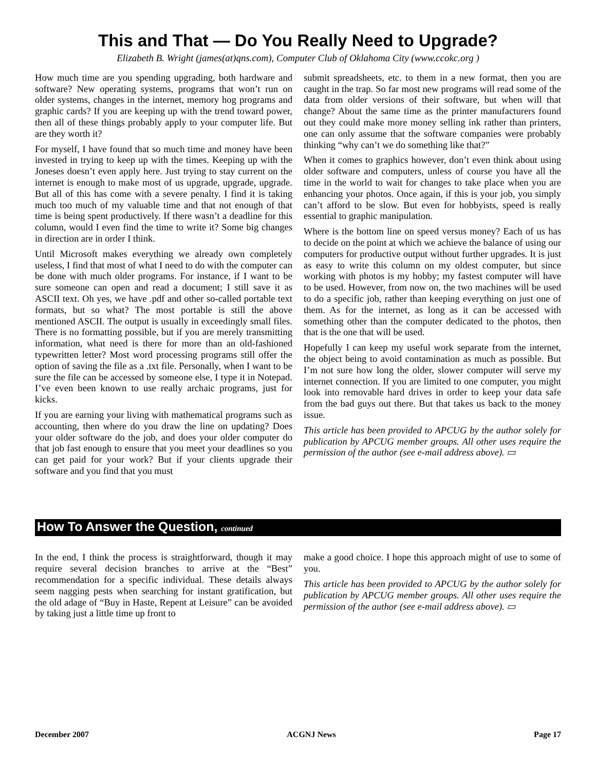This and That — Do You Really Need to Upgrade?
Elizabeth B. Wright (james(at)qns.com), Computer Club of Oklahoma City (www.ccokc.org )
How much time are you spending upgrading, both hardware and software? New operating systems, programs that won’t run on older systems, changes in the internet, memory hog programs and graphic cards? If you are keeping up with the trend toward power, then all of these things probably apply to your computer life. But are they worth it?
For myself, I have found that so much time and money have been invested in trying to keep up with the times. Keeping up with the Joneses doesn’t even apply here. Just trying to stay current on the internet is enough to make most of us upgrade, upgrade, upgrade. But all of this has come with a severe penalty. I find it is taking much too much of my valuable time and that not enough of that time is being spent productively. If there wasn’t a deadline for this column, would I even find the time to write it? Some big changes in direction are in order I think.
Until Microsoft makes everything we already own completely useless, I find that most of what I need to do with the computer can be done with much older programs. For instance, if I want to be sure someone can open and read a document; I still save it as ASCII text. Oh yes, we have .pdf and other so-called portable text formats, but so what? The most portable is still the above mentioned ASCII. The output is usually in exceedingly small files. There is no formatting possible, but if you are merely transmitting information, what need is there for more than an old-fashioned typewritten letter? Most word processing programs still offer the option of saving the file as a .txt file. Personally, when I want to be sure the file can be accessed by someone else, I type it in Notepad. I’ve even been known to use really archaic programs, just for kicks.
If you are earning your living with mathematical programs such as accounting, then where do you draw the line on updating? Does your older software do the job, and does your older computer do that job fast enough to ensure that you meet your deadlines so you can get paid for your work? But if your clients upgrade their software and you find that you must
submit spreadsheets, etc. to them in a new format, then you are caught in the trap. So far most new programs will read some of the data from older versions of their software, but when will that change? About the same time as the printer manufacturers found out they could make more money selling ink rather than printers, one can only assume that the software companies were probably thinking “why can’t we do something like that?”
When it comes to graphics however, don’t even think about using older software and computers, unless of course you have all the time in the world to wait for changes to take place when you are enhancing your photos. Once again, if this is your job, you simply can’t afford to be slow. But even for hobbyists, speed is really essential to graphic manipulation.
Where is the bottom line on speed versus money? Each of us has to decide on the point at which we achieve the balance of using our computers for productive output without further upgrades. It is just as easy to write this column on my oldest computer, but since working with photos is my hobby; my fastest computer will have to be used. However, from now on, the two machines will be used to do a specific job, rather than keeping everything on just one of them. As for the internet, as long as it can be accessed with something other than the computer dedicated to the photos, then that is the one that will be used.
Hopefully I can keep my useful work separate from the internet, the object being to avoid contamination as much as possible. But I’m not sure how long the older, slower computer will serve my internet connection. If you are limited to one computer, you might look into removable hard drives in order to keep your data safe from the bad guys out there. But that takes us back to the money issue.
This article has been provided to APCUG by the author solely for publication by APCUG member groups. All other uses require the permission of the author (see e-mail address above). ▭
How To Answer the Question, continued
In the end, I think the process is straightforward, though it may require several decision branches to arrive at the “Best” recommendation for a specific individual. These details always seem nagging pests when searching for instant gratification, but the old adage of “Buy in Haste, Repent at Leisure” can be avoided by taking just a little time up front to
make a good choice. I hope this approach might of use to some of you.
This article has been provided to APCUG by the author solely for publication by APCUG member groups. All other uses require the permission of the author (see e-mail address above). ▭
December 2007 ACGNJ News Page 17